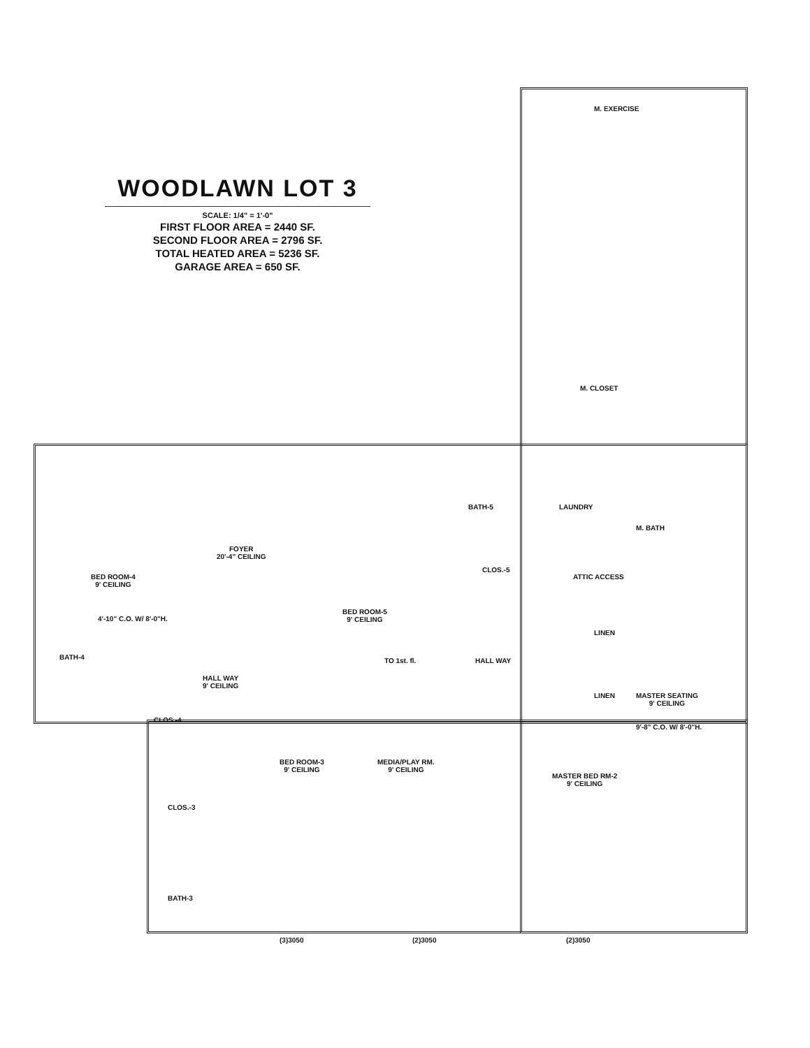WOODLAWN LOT 3
SCALE: 1/4" = 1'-0"
FIRST FLOOR AREA = 2440 SF.
SECOND FLOOR AREA = 2796 SF.
TOTAL HEATED AREA = 5236 SF.
GARAGE AREA = 650 SF.
M. EXERCISE
M. CLOSET
LAUNDRY
M. BATH
BATH-5
CLOS.-5
ATTIC ACCESS
BED ROOM-5
9' CEILING
FOYER
20'-4" CEILING
BED ROOM-4
9' CEILING
4'-10" C.O. W/ 8'-0"H.
BATH-4
HALL WAY
9' CEILING
TO 1st. fl. HALL WAY
LINEN
LINEN
MASTER SEATING
9' CEILING
9'-8" C.O. W/ 8'-0"H.
CLOS.-4
CLOS.-3
BATH-3
BED ROOM-3
9' CEILING
MEDIA/PLAY RM.
9' CEILING
MASTER BED RM-2
9' CEILING
(2)3050
(2)3050
(3)3050